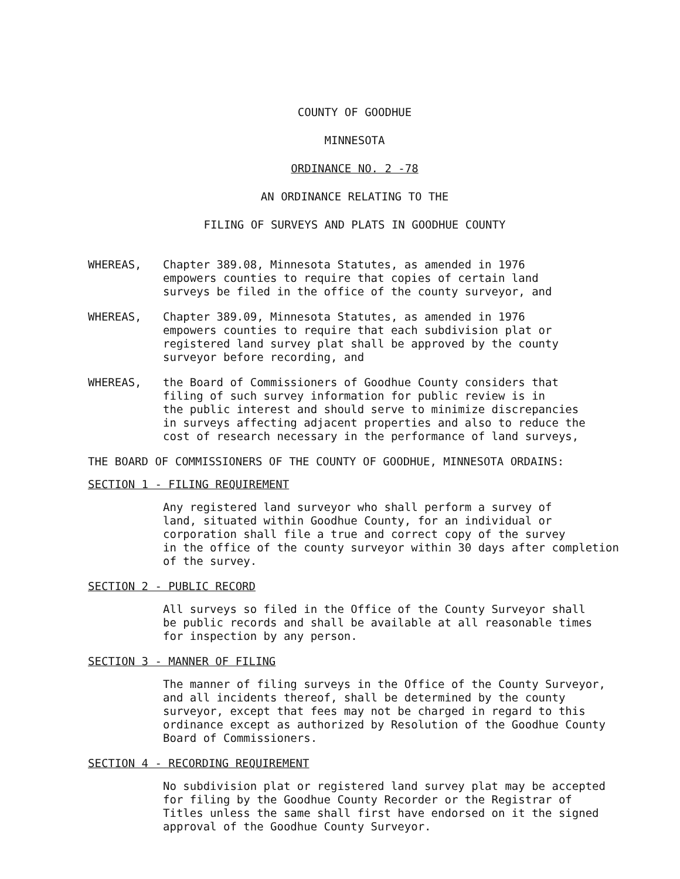COUNTY OF GOODHUE
MINNESOTA
ORDINANCE NO. 2 -78
AN ORDINANCE RELATING TO THE
FILING OF SURVEYS AND PLATS IN GOODHUE COUNTY
WHEREAS, Chapter 389.08, Minnesota Statutes, as amended in 1976
empowers counties to require that copies of certain land
surveys be filed in the office of the county surveyor, and
WHEREAS, Chapter 389.09, Minnesota Statutes, as amended in 1976
empowers counties to require that each subdivision plat or
registered land survey plat shall be approved by the county
surveyor before recording, and
WHEREAS, the Board of Commissioners of Goodhue County considers that
filing of such survey information for public review is in
the public interest and should serve to minimize discrepancies
in surveys affecting adjacent properties and also to reduce the
cost of research necessary in the performance of land surveys,
THE BOARD OF COMMISSIONERS OF THE COUNTY OF GOODHUE, MINNESOTA ORDAINS:
SECTION 1 - FILING REQUIREMENT
Any registered land surveyor who shall perform a survey of
land, situated within Goodhue County, for an individual or
corporation shall file a true and correct copy of the survey
in the office of the county surveyor within 30 days after completion
of the survey.
SECTION 2 - PUBLIC RECORD
All surveys so filed in the Office of the County Surveyor shall
be public records and shall be available at all reasonable times
for inspection by any person.
SECTION 3 - MANNER OF FILING
The manner of filing surveys in the Office of the County Surveyor,
and all incidents thereof, shall be determined by the county
surveyor, except that fees may not be charged in regard to this
ordinance except as authorized by Resolution of the Goodhue County
Board of Commissioners.
SECTION 4 - RECORDING REQUIREMENT
No subdivision plat or registered land survey plat may be accepted
for filing by the Goodhue County Recorder or the Registrar of
Titles unless the same shall first have endorsed on it the signed
approval of the Goodhue County Surveyor.